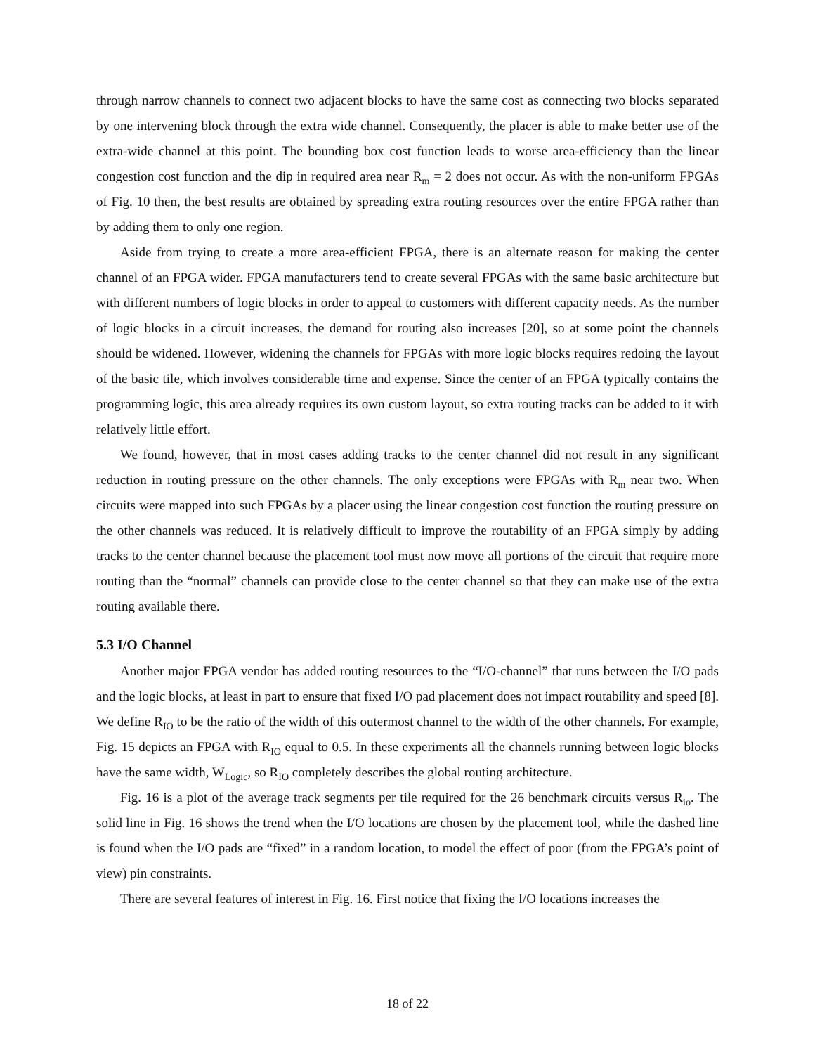through narrow channels to connect two adjacent blocks to have the same cost as connecting two blocks separated by one intervening block through the extra wide channel. Consequently, the placer is able to make better use of the extra-wide channel at this point. The bounding box cost function leads to worse area-efficiency than the linear congestion cost function and the dip in required area near R<sub>m</sub> = 2 does not occur. As with the non-uniform FPGAs of Fig. 10 then, the best results are obtained by spreading extra routing resources over the entire FPGA rather than by adding them to only one region.
Aside from trying to create a more area-efficient FPGA, there is an alternate reason for making the center channel of an FPGA wider. FPGA manufacturers tend to create several FPGAs with the same basic architecture but with different numbers of logic blocks in order to appeal to customers with different capacity needs. As the number of logic blocks in a circuit increases, the demand for routing also increases [20], so at some point the channels should be widened. However, widening the channels for FPGAs with more logic blocks requires redoing the layout of the basic tile, which involves considerable time and expense. Since the center of an FPGA typically contains the programming logic, this area already requires its own custom layout, so extra routing tracks can be added to it with relatively little effort.
We found, however, that in most cases adding tracks to the center channel did not result in any significant reduction in routing pressure on the other channels. The only exceptions were FPGAs with R<sub>m</sub> near two. When circuits were mapped into such FPGAs by a placer using the linear congestion cost function the routing pressure on the other channels was reduced. It is relatively difficult to improve the routability of an FPGA simply by adding tracks to the center channel because the placement tool must now move all portions of the circuit that require more routing than the “normal” channels can provide close to the center channel so that they can make use of the extra routing available there.
5.3 I/O Channel
Another major FPGA vendor has added routing resources to the “I/O-channel” that runs between the I/O pads and the logic blocks, at least in part to ensure that fixed I/O pad placement does not impact routability and speed [8]. We define R<sub>IO</sub> to be the ratio of the width of this outermost channel to the width of the other channels. For example, Fig. 15 depicts an FPGA with R<sub>IO</sub> equal to 0.5. In these experiments all the channels running between logic blocks have the same width, W<sub>Logic</sub>, so R<sub>IO</sub> completely describes the global routing architecture.
Fig. 16 is a plot of the average track segments per tile required for the 26 benchmark circuits versus R<sub>io</sub>. The solid line in Fig. 16 shows the trend when the I/O locations are chosen by the placement tool, while the dashed line is found when the I/O pads are “fixed” in a random location, to model the effect of poor (from the FPGA’s point of view) pin constraints.
There are several features of interest in Fig. 16. First notice that fixing the I/O locations increases the
18 of 22